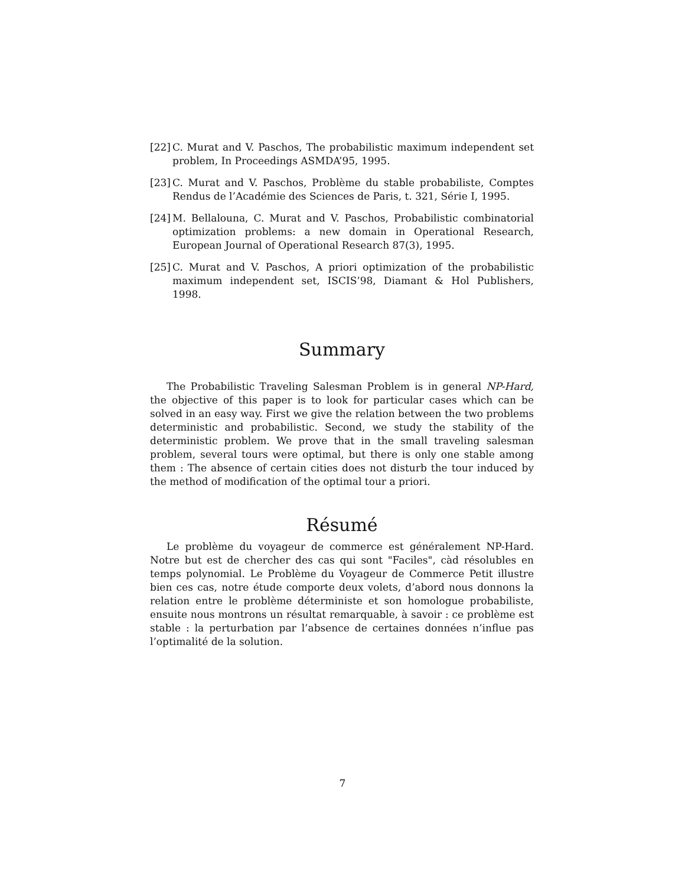[22] C. Murat and V. Paschos, The probabilistic maximum independent set problem, In Proceedings ASMDA’95, 1995.
[23] C. Murat and V. Paschos, Problème du stable probabiliste, Comptes Rendus de l’Académie des Sciences de Paris, t. 321, Série I, 1995.
[24] M. Bellalouna, C. Murat and V. Paschos, Probabilistic combinatorial optimization problems: a new domain in Operational Research, European Journal of Operational Research 87(3), 1995.
[25] C. Murat and V. Paschos, A priori optimization of the probabilistic maximum independent set, ISCIS’98, Diamant & Hol Publishers, 1998.
Summary
The Probabilistic Traveling Salesman Problem is in general NP-Hard, the objective of this paper is to look for particular cases which can be solved in an easy way. First we give the relation between the two problems deterministic and probabilistic. Second, we study the stability of the deterministic problem. We prove that in the small traveling salesman problem, several tours were optimal, but there is only one stable among them : The absence of certain cities does not disturb the tour induced by the method of modification of the optimal tour a priori.
Résumé
Le problème du voyageur de commerce est généralement NP-Hard. Notre but est de chercher des cas qui sont "Faciles", càd résolubles en temps polynomial. Le Problème du Voyageur de Commerce Petit illustre bien ces cas, notre étude comporte deux volets, d’abord nous donnons la relation entre le problème déterministe et son homologue probabiliste, ensuite nous montrons un résultat remarquable, à savoir : ce problème est stable : la perturbation par l’absence de certaines données n’influe pas l’optimalité de la solution.
7